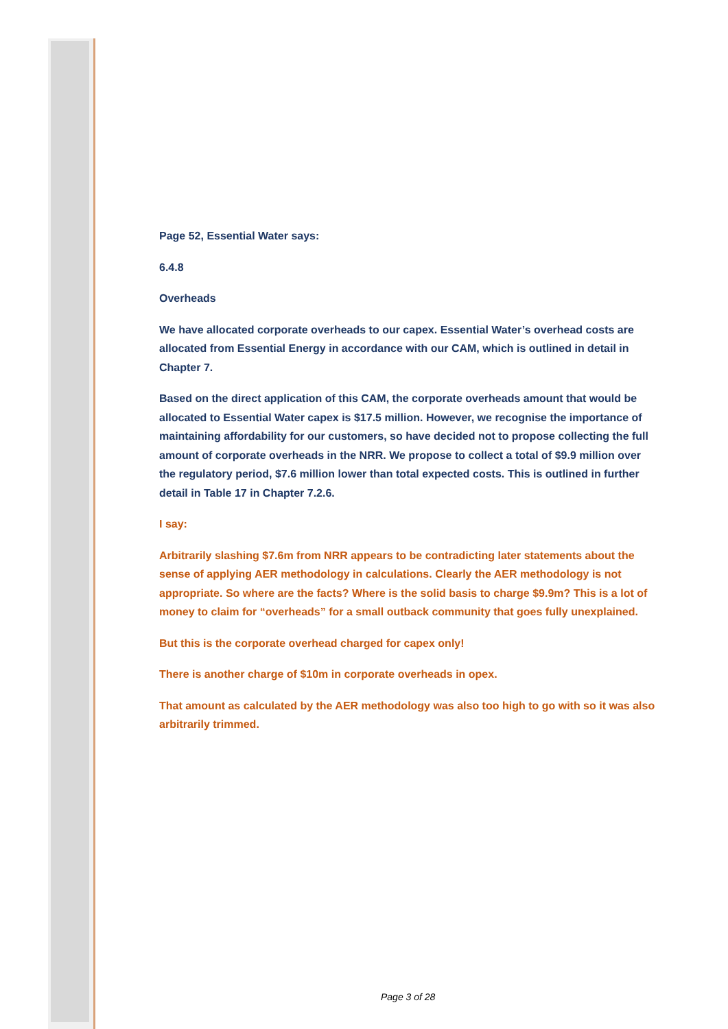Page 52, Essential Water says:
6.4.8
Overheads
We have allocated corporate overheads to our capex. Essential Water’s overhead costs are allocated from Essential Energy in accordance with our CAM, which is outlined in detail in Chapter 7.
Based on the direct application of this CAM, the corporate overheads amount that would be allocated to Essential Water capex is $17.5 million. However, we recognise the importance of maintaining affordability for our customers, so have decided not to propose collecting the full amount of corporate overheads in the NRR. We propose to collect a total of $9.9 million over the regulatory period, $7.6 million lower than total expected costs. This is outlined in further detail in Table 17 in Chapter 7.2.6.
I say:
Arbitrarily slashing $7.6m from NRR appears to be contradicting later statements about the sense of applying AER methodology in calculations. Clearly the AER methodology is not appropriate. So where are the facts? Where is the solid basis to charge $9.9m? This is a lot of money to claim for “overheads” for a small outback community that goes fully unexplained.
But this is the corporate overhead charged for capex only!
There is another charge of $10m in corporate overheads in opex.
That amount as calculated by the AER methodology was also too high to go with so it was also arbitrarily trimmed.
Page 3 of 28